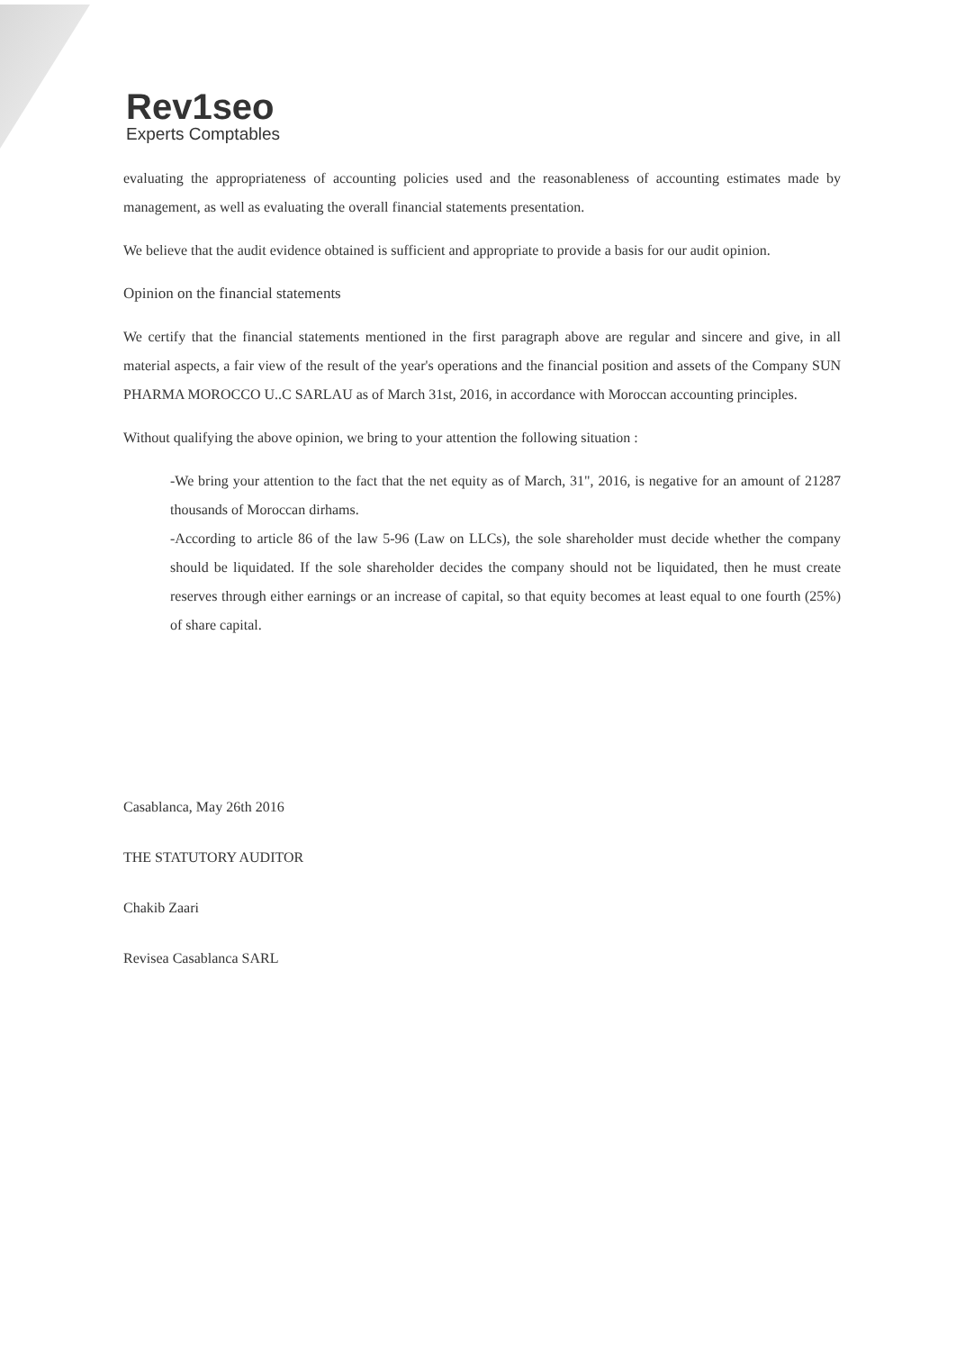Rev1seo
Experts Comptables
evaluating the appropriateness of accounting policies used and the reasonableness of accounting estimates made by management, as well as evaluating the overall financial statements presentation.
We believe that the audit evidence obtained is sufficient and appropriate to provide a basis for our audit opinion.
Opinion on the financial statements
We certify that the financial statements mentioned in the first paragraph above are regular and sincere and give, in all material aspects, a fair view of the result of the year's operations and the financial position and assets of the Company SUN PHARMA MOROCCO U..C SARLAU as of March 31st, 2016, in accordance with Moroccan accounting principles.
Without qualifying the above opinion, we bring to your attention the following situation :
-We bring your attention to the fact that the net equity as of March, 31", 2016, is negative for an amount of 21287 thousands of Moroccan dirhams.
-According to article 86 of the law 5-96 (Law on LLCs), the sole shareholder must decide whether the company should be liquidated. If the sole shareholder decides the company should not be liquidated, then he must create reserves through either earnings or an increase of capital, so that equity becomes at least equal to one fourth (25%) of share capital.
Casablanca, May 26th 2016
THE STATUTORY AUDITOR
Chakib Zaari
Revisea Casablanca SARL